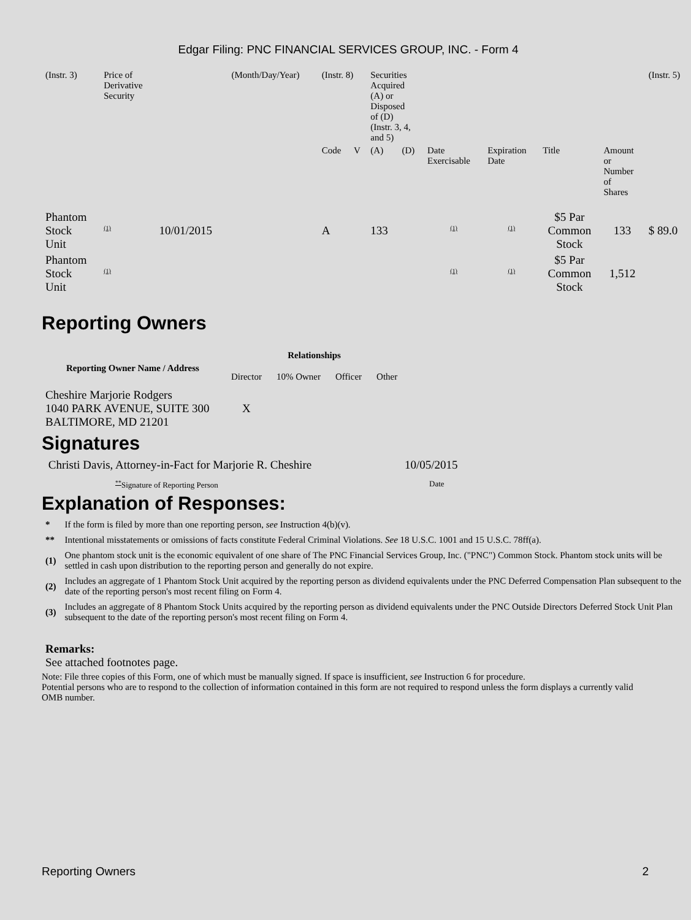Edgar Filing: PNC FINANCIAL SERVICES GROUP, INC. - Form 4
| (Instr. 3) | Price of Derivative Security | | (Month/Day/Year) | (Instr. 8) | | Securities Acquired (A) or Disposed of (D) (Instr. 3, 4, and 5) | | | | | | (Instr. 5) |
| | | | | Code | V | (A) | (D) | Date Exercisable | Expiration Date | Title | Amount or Number of Shares | |
| Phantom Stock Unit | <sup>(1)</sup> | 10/01/2015 | | A | | 133 | | <sup>(1)</sup> | <sup>(1)</sup> | $5 Par Common Stock | 133 | $ 89.0 |
| Phantom Stock Unit | <sup>(1)</sup> | | | | | | | <sup>(1)</sup> | <sup>(1)</sup> | $5 Par Common Stock | 1,512 | |
Reporting Owners
| Reporting Owner Name / Address | Relationships | | | |
| --- | --- | --- | --- | --- |
| | Director | 10% Owner | Officer | Other |
| Cheshire Marjorie Rodgers 1040 PARK AVENUE, SUITE 300 BALTIMORE, MD 21201 | X | | | |
Signatures
| Christi Davis, Attorney-in-Fact for Marjorie R. Cheshire | 10/05/2015 |
| <sup>**</sup> Signature of Reporting Person | Date |
Explanation of Responses:
| * | If the form is filed by more than one reporting person, see Instruction 4(b)(v). |
| ** | Intentional misstatements or omissions of facts constitute Federal Criminal Violations. See 18 U.S.C. 1001 and 15 U.S.C. 78ff(a). |
| (1) | One phantom stock unit is the economic equivalent of one share of The PNC Financial Services Group, Inc. ("PNC") Common Stock. Phantom stock units will be settled in cash upon distribution to the reporting person and generally do not expire. |
| (2) | Includes an aggregate of 1 Phantom Stock Unit acquired by the reporting person as dividend equivalents under the PNC Deferred Compensation Plan subsequent to the date of the reporting person's most recent filing on Form 4. |
| (3) | Includes an aggregate of 8 Phantom Stock Units acquired by the reporting person as dividend equivalents under the PNC Outside Directors Deferred Stock Unit Plan subsequent to the date of the reporting person's most recent filing on Form 4. |
Remarks:
See attached footnotes page.
Note: File three copies of this Form, one of which must be manually signed. If space is insufficient, see Instruction 6 for procedure.
Potential persons who are to respond to the collection of information contained in this form are not required to respond unless the form displays a currently valid OMB number.
Reporting Owners 2